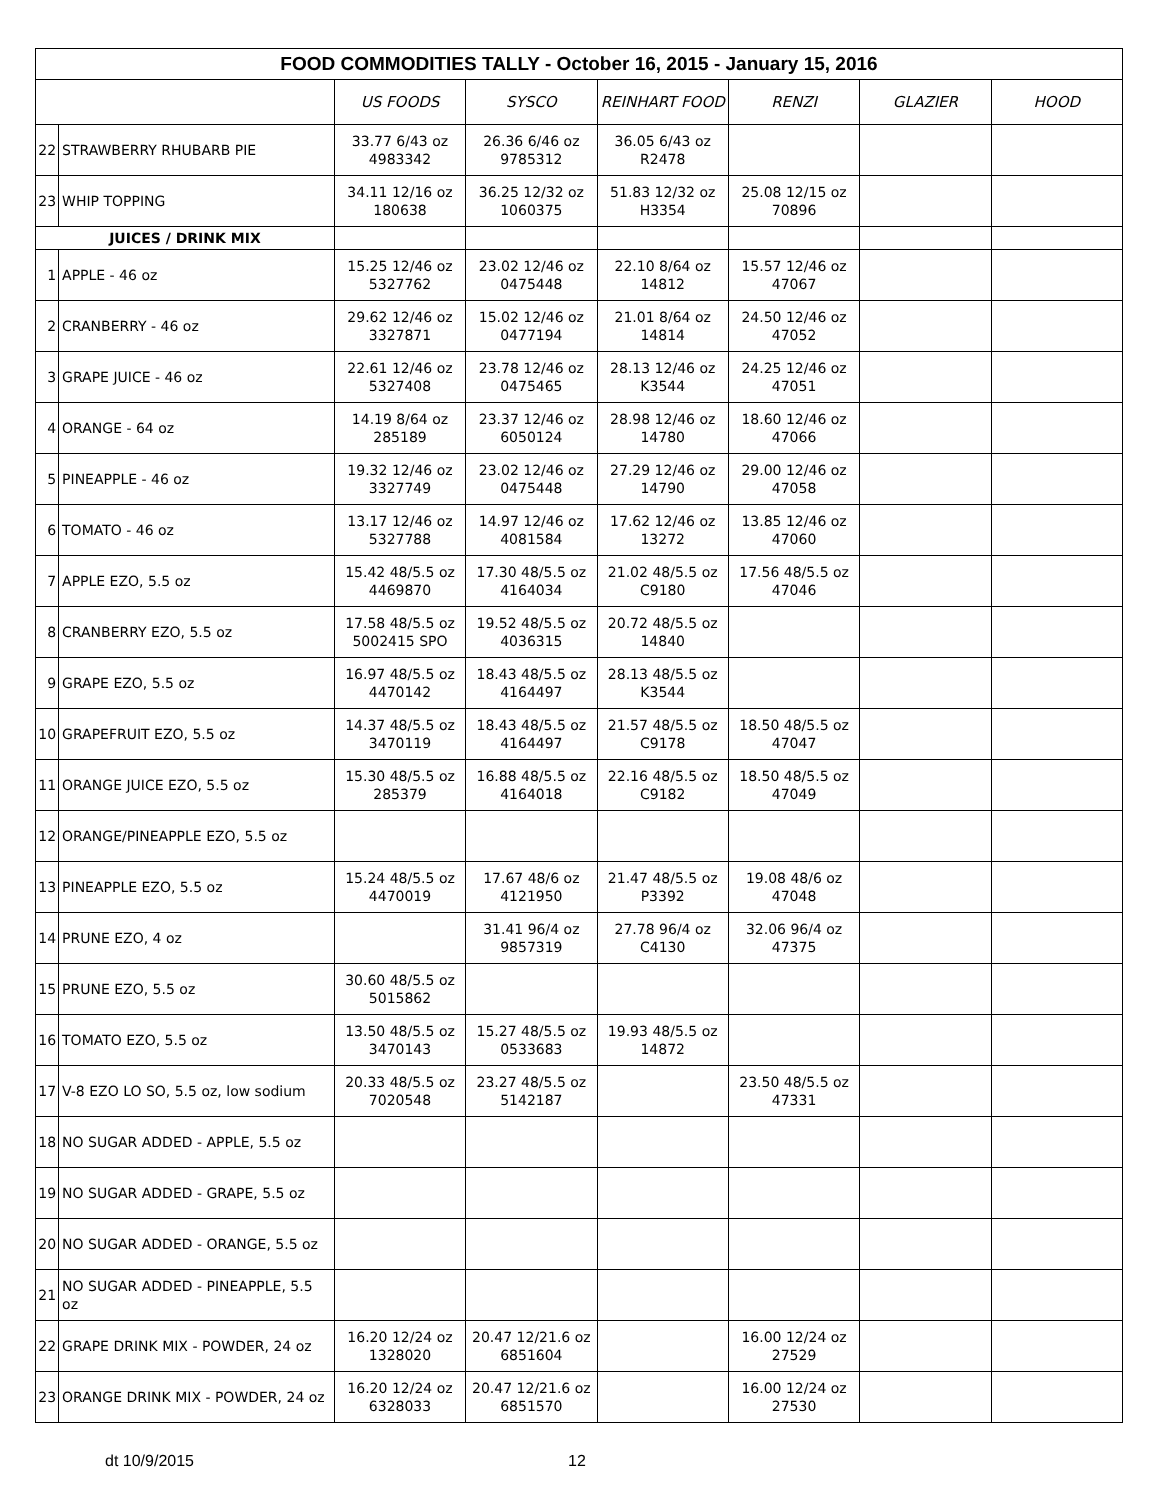| FOOD COMMODITIES TALLY - October 16, 2015 - January 15, 2016 | | | | | | | |
| --- | --- | --- | --- | --- | --- | --- | --- |
| | | US FOODS | SYSCO | REINHART FOOD | RENZI | GLAZIER | HOOD |
| 22 | STRAWBERRY RHUBARB PIE | 33.77 6/43 oz 4983342 | 26.36 6/46 oz 9785312 | 36.05 6/43 oz R2478 | | | |
| 23 | WHIP TOPPING | 34.11 12/16 oz 180638 | 36.25 12/32 oz 1060375 | 51.83 12/32 oz H3354 | 25.08 12/15 oz 70896 | | |
| JUICES / DRINK MIX | | | | | | | |
| 1 | APPLE - 46 oz | 15.25 12/46 oz 5327762 | 23.02 12/46 oz 0475448 | 22.10 8/64 oz 14812 | 15.57 12/46 oz 47067 | | |
| 2 | CRANBERRY - 46 oz | 29.62 12/46 oz 3327871 | 15.02 12/46 oz 0477194 | 21.01 8/64 oz 14814 | 24.50 12/46 oz 47052 | | |
| 3 | GRAPE JUICE - 46 oz | 22.61 12/46 oz 5327408 | 23.78 12/46 oz 0475465 | 28.13 12/46 oz K3544 | 24.25 12/46 oz 47051 | | |
| 4 | ORANGE - 64 oz | 14.19 8/64 oz 285189 | 23.37 12/46 oz 6050124 | 28.98 12/46 oz 14780 | 18.60 12/46 oz 47066 | | |
| 5 | PINEAPPLE - 46 oz | 19.32 12/46 oz 3327749 | 23.02 12/46 oz 0475448 | 27.29 12/46 oz 14790 | 29.00 12/46 oz 47058 | | |
| 6 | TOMATO - 46 oz | 13.17 12/46 oz 5327788 | 14.97 12/46 oz 4081584 | 17.62 12/46 oz 13272 | 13.85 12/46 oz 47060 | | |
| 7 | APPLE EZO, 5.5 oz | 15.42 48/5.5 oz 4469870 | 17.30 48/5.5 oz 4164034 | 21.02 48/5.5 oz C9180 | 17.56 48/5.5 oz 47046 | | |
| 8 | CRANBERRY EZO, 5.5 oz | 17.58 48/5.5 oz 5002415 SPO | 19.52 48/5.5 oz 4036315 | 20.72 48/5.5 oz 14840 | | | |
| 9 | GRAPE EZO, 5.5 oz | 16.97 48/5.5 oz 4470142 | 18.43 48/5.5 oz 4164497 | 28.13 48/5.5 oz K3544 | | | |
| 10 | GRAPEFRUIT EZO, 5.5 oz | 14.37 48/5.5 oz 3470119 | 18.43 48/5.5 oz 4164497 | 21.57 48/5.5 oz C9178 | 18.50 48/5.5 oz 47047 | | |
| 11 | ORANGE JUICE EZO, 5.5 oz | 15.30 48/5.5 oz 285379 | 16.88 48/5.5 oz 4164018 | 22.16 48/5.5 oz C9182 | 18.50 48/5.5 oz 47049 | | |
| 12 | ORANGE/PINEAPPLE EZO, 5.5 oz | | | | | | |
| 13 | PINEAPPLE EZO, 5.5 oz | 15.24 48/5.5 oz 4470019 | 17.67 48/6 oz 4121950 | 21.47 48/5.5 oz P3392 | 19.08 48/6 oz 47048 | | |
| 14 | PRUNE EZO, 4 oz | | 31.41 96/4 oz 9857319 | 27.78 96/4 oz C4130 | 32.06 96/4 oz 47375 | | |
| 15 | PRUNE EZO, 5.5 oz | 30.60 48/5.5 oz 5015862 | | | | | |
| 16 | TOMATO EZO, 5.5 oz | 13.50 48/5.5 oz 3470143 | 15.27 48/5.5 oz 0533683 | 19.93 48/5.5 oz 14872 | | | |
| 17 | V-8 EZO LO SO, 5.5 oz, low sodium | 20.33 48/5.5 oz 7020548 | 23.27 48/5.5 oz 5142187 | | 23.50 48/5.5 oz 47331 | | |
| 18 | NO SUGAR ADDED - APPLE, 5.5 oz | | | | | | |
| 19 | NO SUGAR ADDED - GRAPE, 5.5 oz | | | | | | |
| 20 | NO SUGAR ADDED - ORANGE, 5.5 oz | | | | | | |
| 21 | NO SUGAR ADDED - PINEAPPLE, 5.5 oz | | | | | | |
| 22 | GRAPE DRINK MIX - POWDER, 24 oz | 16.20 12/24 oz 1328020 | 20.47 12/21.6 oz 6851604 | | 16.00 12/24 oz 27529 | | |
| 23 | ORANGE DRINK MIX - POWDER, 24 oz | 16.20 12/24 oz 6328033 | 20.47 12/21.6 oz 6851570 | | 16.00 12/24 oz 27530 | | |
dt 10/9/2015 12